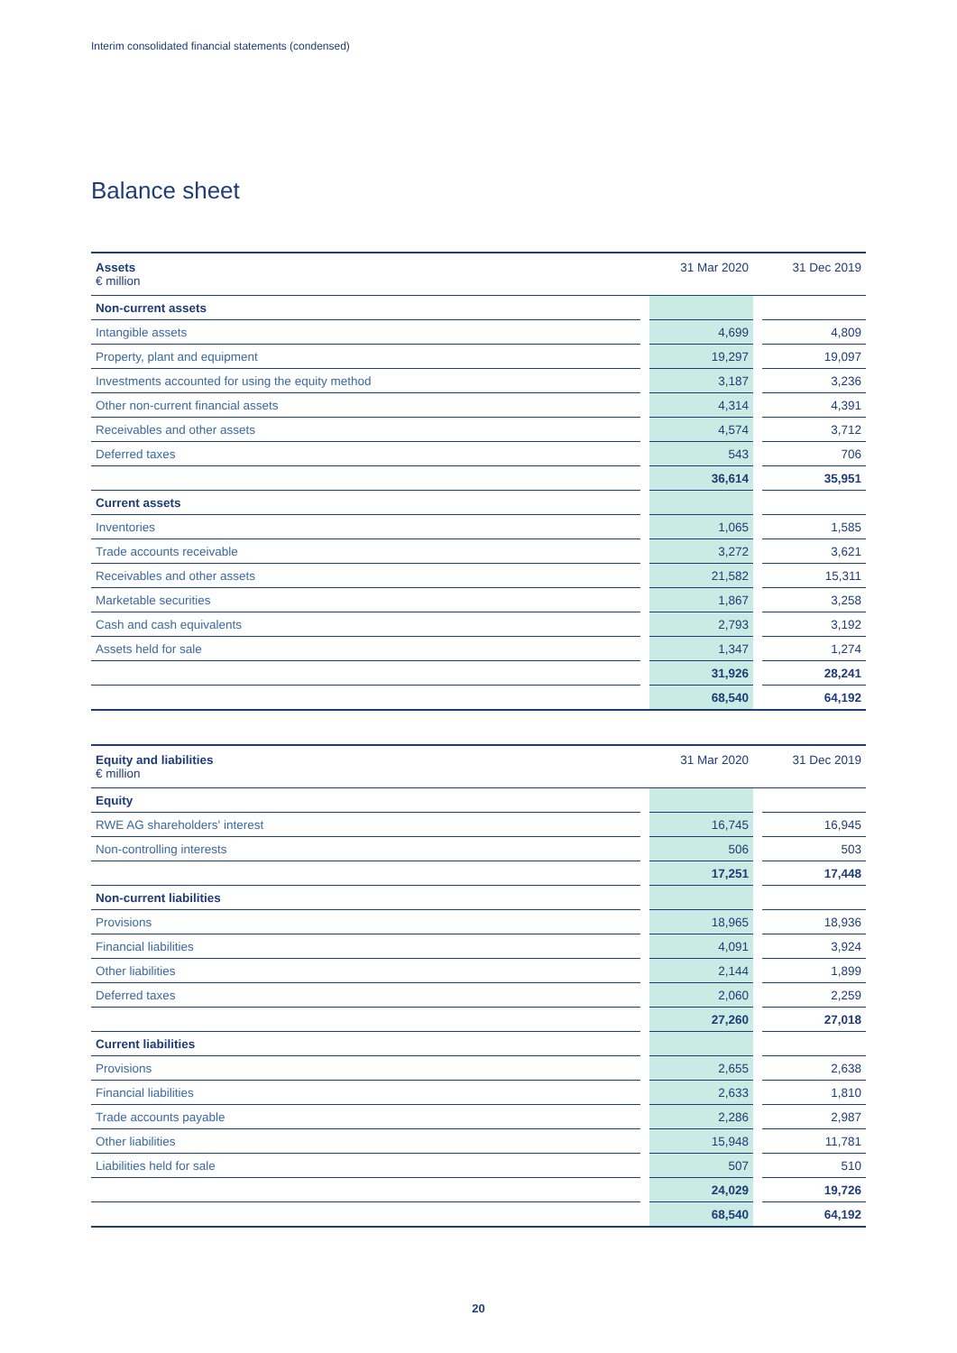Interim consolidated financial statements (condensed)
Balance sheet
| Assets € million | | 31 Mar 2020 | | 31 Dec 2019 |
| --- | --- | --- | --- | --- |
| Non-current assets | | | | |
| Intangible assets | | 4,699 | | 4,809 |
| Property, plant and equipment | | 19,297 | | 19,097 |
| Investments accounted for using the equity method | | 3,187 | | 3,236 |
| Other non-current financial assets | | 4,314 | | 4,391 |
| Receivables and other assets | | 4,574 | | 3,712 |
| Deferred taxes | | 543 | | 706 |
| | | 36,614 | | 35,951 |
| Current assets | | | | |
| Inventories | | 1,065 | | 1,585 |
| Trade accounts receivable | | 3,272 | | 3,621 |
| Receivables and other assets | | 21,582 | | 15,311 |
| Marketable securities | | 1,867 | | 3,258 |
| Cash and cash equivalents | | 2,793 | | 3,192 |
| Assets held for sale | | 1,347 | | 1,274 |
| | | 31,926 | | 28,241 |
| | | 68,540 | | 64,192 |
| Equity and liabilities € million | | 31 Mar 2020 | | 31 Dec 2019 |
| --- | --- | --- | --- | --- |
| Equity | | | | |
| RWE AG shareholders' interest | | 16,745 | | 16,945 |
| Non-controlling interests | | 506 | | 503 |
| | | 17,251 | | 17,448 |
| Non-current liabilities | | | | |
| Provisions | | 18,965 | | 18,936 |
| Financial liabilities | | 4,091 | | 3,924 |
| Other liabilities | | 2,144 | | 1,899 |
| Deferred taxes | | 2,060 | | 2,259 |
| | | 27,260 | | 27,018 |
| Current liabilities | | | | |
| Provisions | | 2,655 | | 2,638 |
| Financial liabilities | | 2,633 | | 1,810 |
| Trade accounts payable | | 2,286 | | 2,987 |
| Other liabilities | | 15,948 | | 11,781 |
| Liabilities held for sale | | 507 | | 510 |
| | | 24,029 | | 19,726 |
| | | 68,540 | | 64,192 |
20